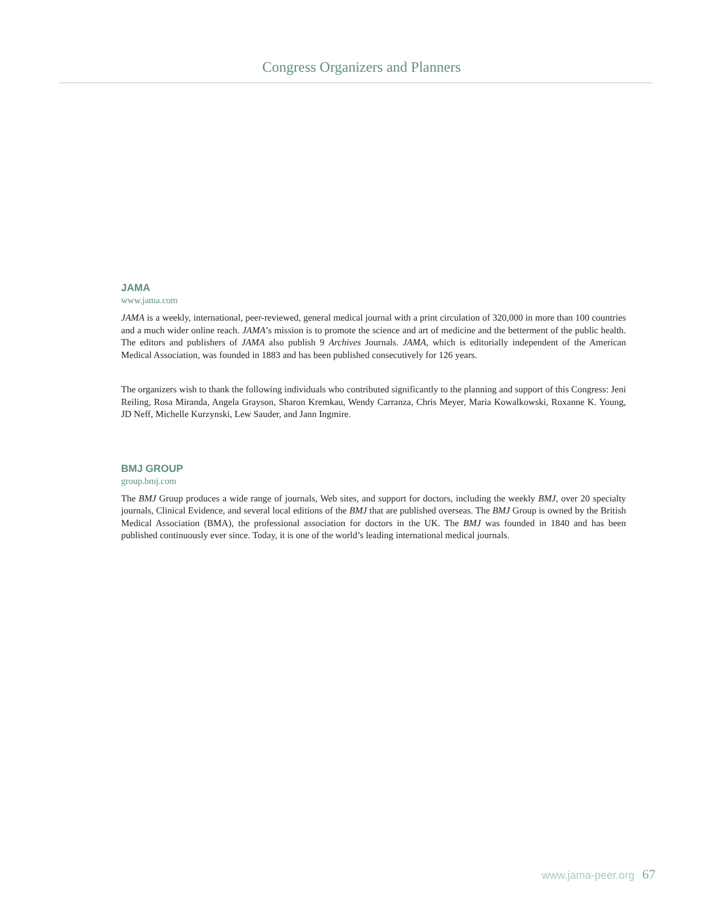Congress Organizers and Planners
JAMA
www.jama.com
JAMA is a weekly, international, peer-reviewed, general medical journal with a print circulation of 320,000 in more than 100 countries and a much wider online reach. JAMA’s mission is to promote the science and art of medicine and the betterment of the public health. The editors and publishers of JAMA also publish 9 Archives Journals. JAMA, which is editorially independent of the American Medical Association, was founded in 1883 and has been published consecutively for 126 years.
The organizers wish to thank the following individuals who contributed significantly to the planning and support of this Congress: Jeni Reiling, Rosa Miranda, Angela Grayson, Sharon Kremkau, Wendy Carranza, Chris Meyer, Maria Kowalkowski, Roxanne K. Young, JD Neff, Michelle Kurzynski, Lew Sauder, and Jann Ingmire.
BMJ GROUP
group.bmj.com
The BMJ Group produces a wide range of journals, Web sites, and support for doctors, including the weekly BMJ, over 20 specialty journals, Clinical Evidence, and several local editions of the BMJ that are published overseas. The BMJ Group is owned by the British Medical Association (BMA), the professional association for doctors in the UK. The BMJ was founded in 1840 and has been published continuously ever since. Today, it is one of the world’s leading international medical journals.
www.jama-peer.org 67